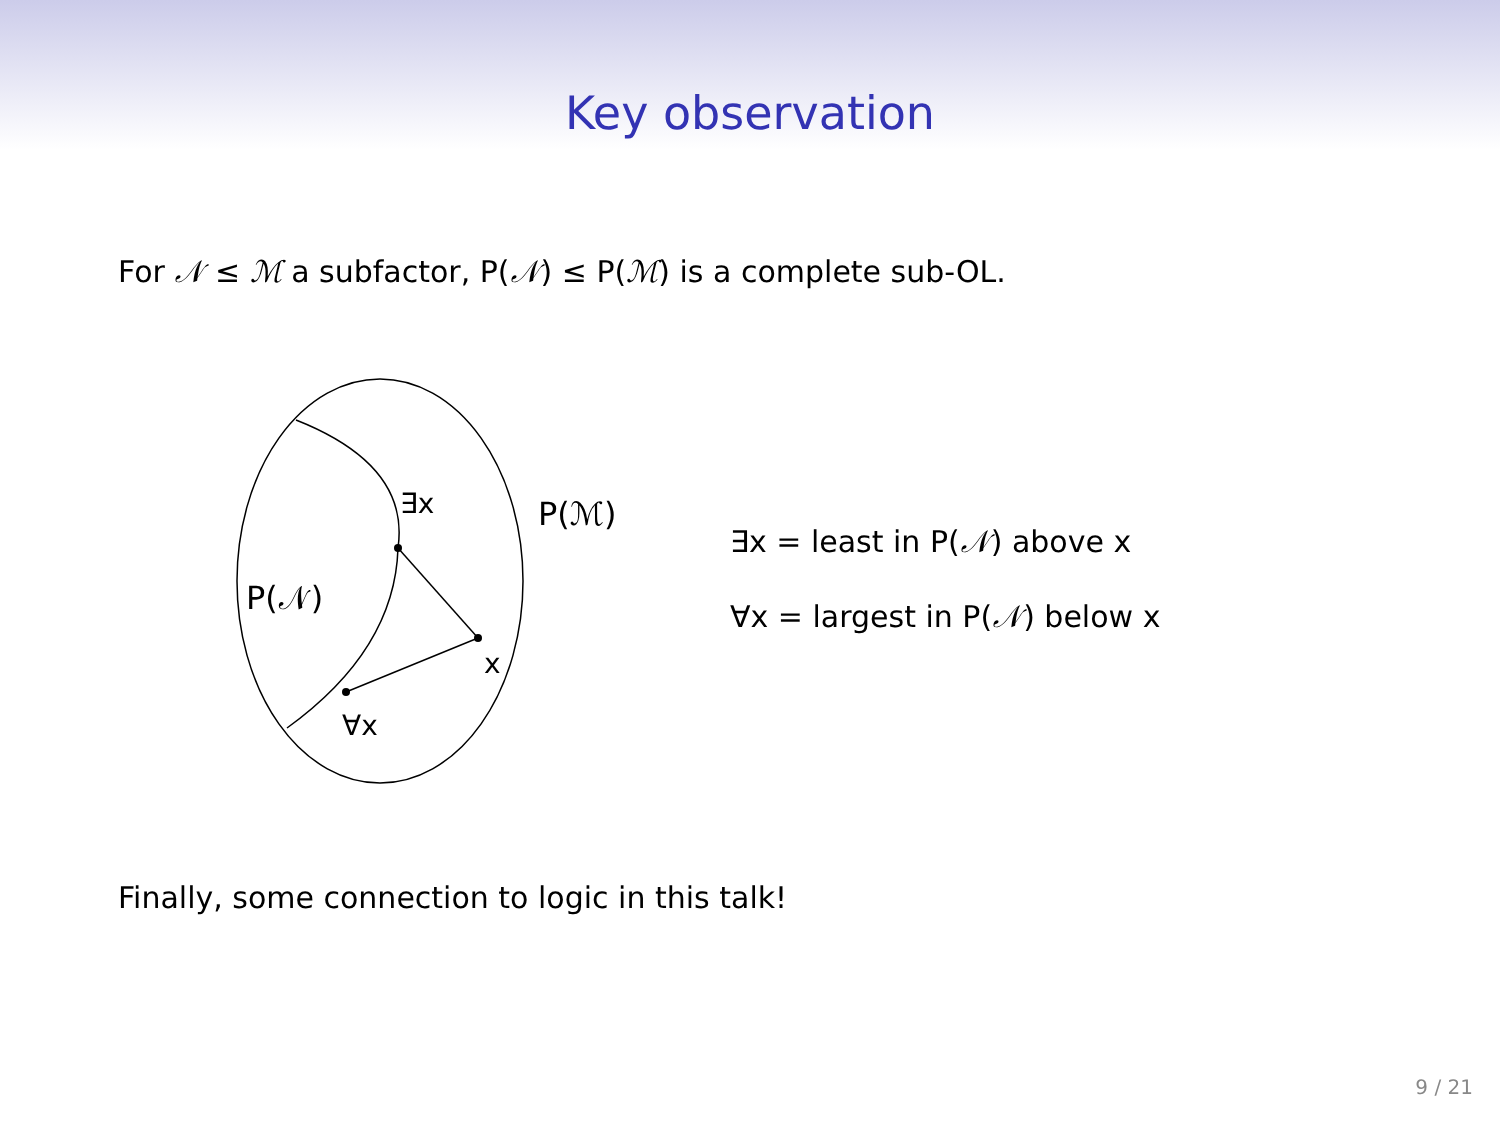Key observation
For 𝒩 ≤ ℳ a subfactor, P(𝒩) ≤ P(ℳ) is a complete sub-OL.
∃x
P(ℳ)
P(𝒩)
x
∀x
∃x = least in P(𝒩) above x
∀x = largest in P(𝒩) below x
Finally, some connection to logic in this talk!
9 / 21